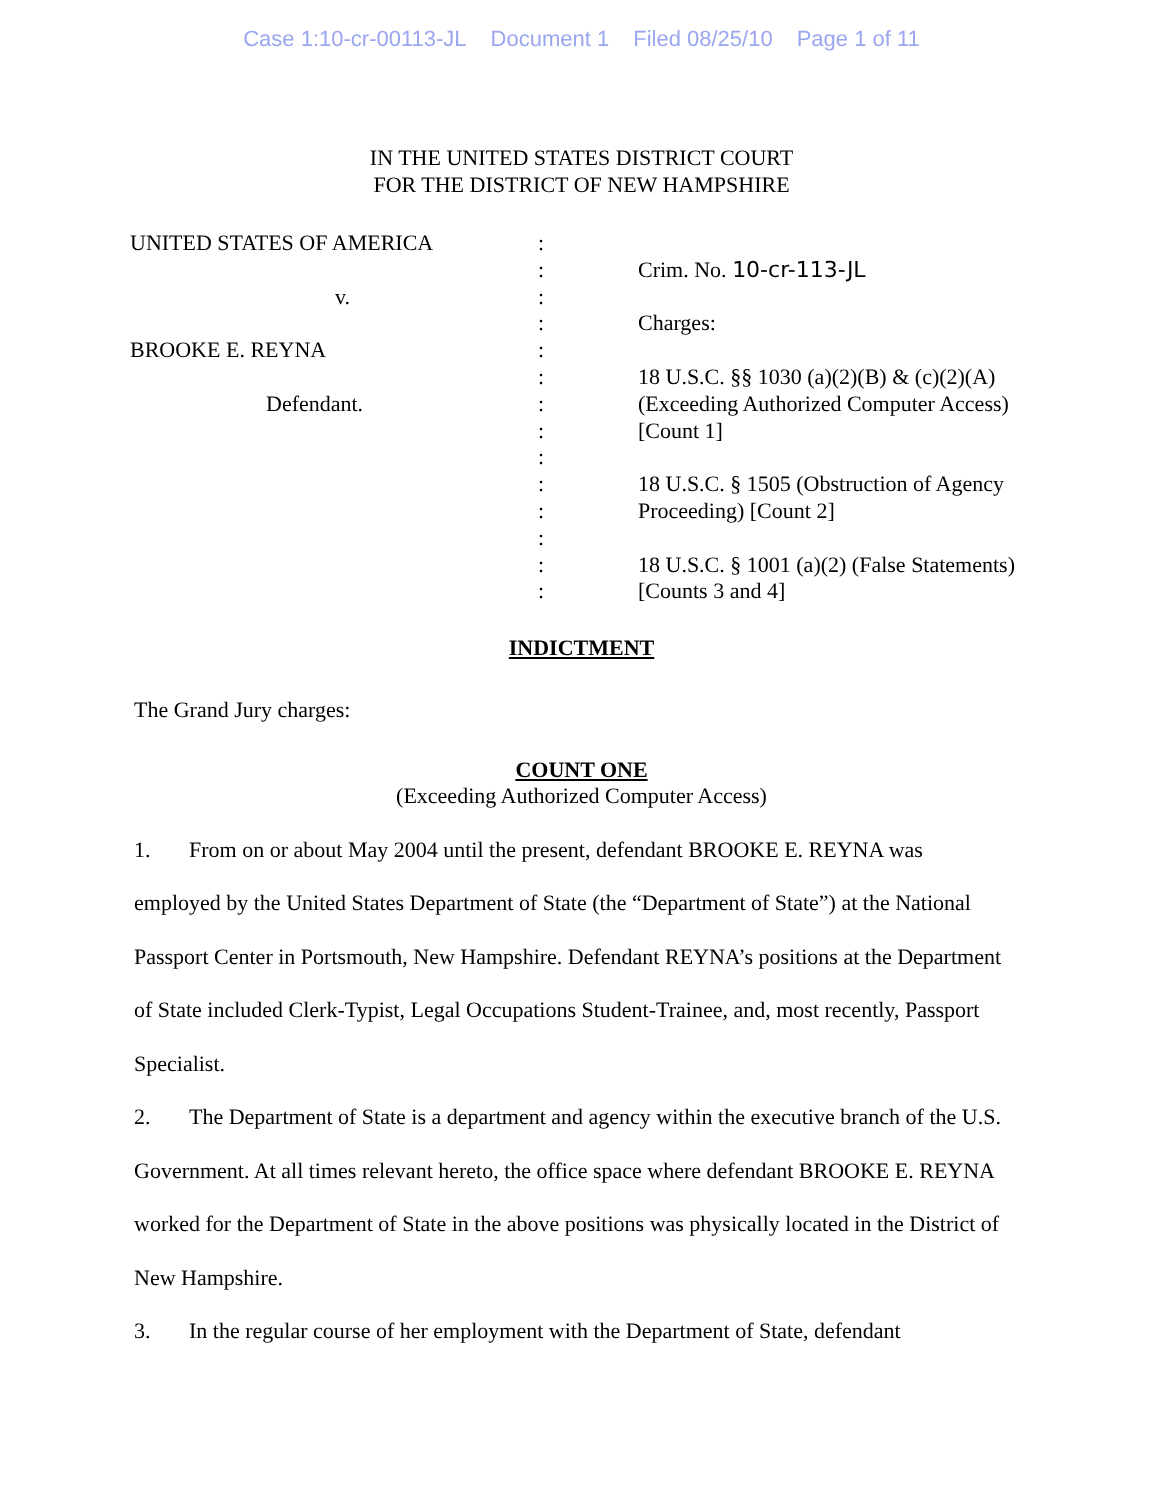Case 1:10-cr-00113-JL Document 1 Filed 08/25/10 Page 1 of 11
IN THE UNITED STATES DISTRICT COURT
FOR THE DISTRICT OF NEW HAMPSHIRE
UNITED STATES OF AMERICA
v.
BROOKE E. REYNA
Defendant.
:
:
:
:
:
:
:
:
:
:
:
:
:
:
Crim. No. 10-cr-113-JL
Charges:
18 U.S.C. §§ 1030 (a)(2)(B) & (c)(2)(A)
(Exceeding Authorized Computer Access)
[Count 1]
18 U.S.C. § 1505 (Obstruction of Agency
Proceeding) [Count 2]
18 U.S.C. § 1001 (a)(2) (False Statements)
[Counts 3 and 4]
INDICTMENT
The Grand Jury charges:
COUNT ONE
(Exceeding Authorized Computer Access)
1. From on or about May 2004 until the present, defendant BROOKE E. REYNA was employed by the United States Department of State (the “Department of State”) at the National Passport Center in Portsmouth, New Hampshire. Defendant REYNA’s positions at the Department of State included Clerk-Typist, Legal Occupations Student-Trainee, and, most recently, Passport Specialist.
2. The Department of State is a department and agency within the executive branch of the U.S. Government. At all times relevant hereto, the office space where defendant BROOKE E. REYNA worked for the Department of State in the above positions was physically located in the District of New Hampshire.
3. In the regular course of her employment with the Department of State, defendant